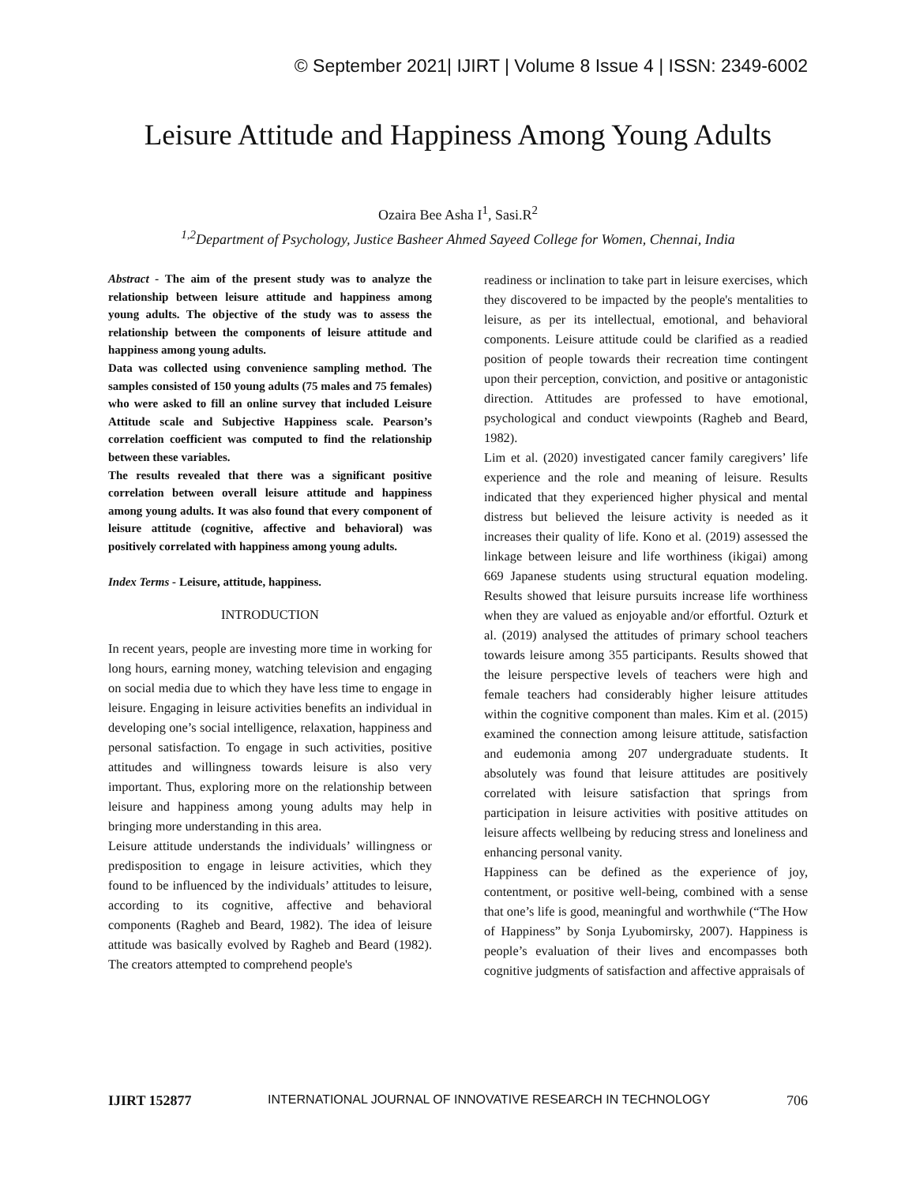© September 2021| IJIRT | Volume 8 Issue 4 | ISSN: 2349-6002
Leisure Attitude and Happiness Among Young Adults
Ozaira Bee Asha I<sup>1</sup>, Sasi.R<sup>2</sup>
<sup>1,2</sup>Department of Psychology, Justice Basheer Ahmed Sayeed College for Women, Chennai, India
Abstract - The aim of the present study was to analyze the relationship between leisure attitude and happiness among young adults. The objective of the study was to assess the relationship between the components of leisure attitude and happiness among young adults.
Data was collected using convenience sampling method. The samples consisted of 150 young adults (75 males and 75 females) who were asked to fill an online survey that included Leisure Attitude scale and Subjective Happiness scale. Pearson’s correlation coefficient was computed to find the relationship between these variables.
The results revealed that there was a significant positive correlation between overall leisure attitude and happiness among young adults. It was also found that every component of leisure attitude (cognitive, affective and behavioral) was positively correlated with happiness among young adults.
Index Terms - Leisure, attitude, happiness.
INTRODUCTION
In recent years, people are investing more time in working for long hours, earning money, watching television and engaging on social media due to which they have less time to engage in leisure. Engaging in leisure activities benefits an individual in developing one’s social intelligence, relaxation, happiness and personal satisfaction. To engage in such activities, positive attitudes and willingness towards leisure is also very important. Thus, exploring more on the relationship between leisure and happiness among young adults may help in bringing more understanding in this area.
Leisure attitude understands the individuals’ willingness or predisposition to engage in leisure activities, which they found to be influenced by the individuals’ attitudes to leisure, according to its cognitive, affective and behavioral components (Ragheb and Beard, 1982). The idea of leisure attitude was basically evolved by Ragheb and Beard (1982). The creators attempted to comprehend people's
readiness or inclination to take part in leisure exercises, which they discovered to be impacted by the people's mentalities to leisure, as per its intellectual, emotional, and behavioral components. Leisure attitude could be clarified as a readied position of people towards their recreation time contingent upon their perception, conviction, and positive or antagonistic direction. Attitudes are professed to have emotional, psychological and conduct viewpoints (Ragheb and Beard, 1982).
Lim et al. (2020) investigated cancer family caregivers’ life experience and the role and meaning of leisure. Results indicated that they experienced higher physical and mental distress but believed the leisure activity is needed as it increases their quality of life. Kono et al. (2019) assessed the linkage between leisure and life worthiness (ikigai) among 669 Japanese students using structural equation modeling. Results showed that leisure pursuits increase life worthiness when they are valued as enjoyable and/or effortful. Ozturk et al. (2019) analysed the attitudes of primary school teachers towards leisure among 355 participants. Results showed that the leisure perspective levels of teachers were high and female teachers had considerably higher leisure attitudes within the cognitive component than males. Kim et al. (2015) examined the connection among leisure attitude, satisfaction and eudemonia among 207 undergraduate students. It absolutely was found that leisure attitudes are positively correlated with leisure satisfaction that springs from participation in leisure activities with positive attitudes on leisure affects wellbeing by reducing stress and loneliness and enhancing personal vanity.
Happiness can be defined as the experience of joy, contentment, or positive well-being, combined with a sense that one’s life is good, meaningful and worthwhile (“The How of Happiness” by Sonja Lyubomirsky, 2007). Happiness is people’s evaluation of their lives and encompasses both cognitive judgments of satisfaction and affective appraisals of
IJIRT 152877 INTERNATIONAL JOURNAL OF INNOVATIVE RESEARCH IN TECHNOLOGY 706